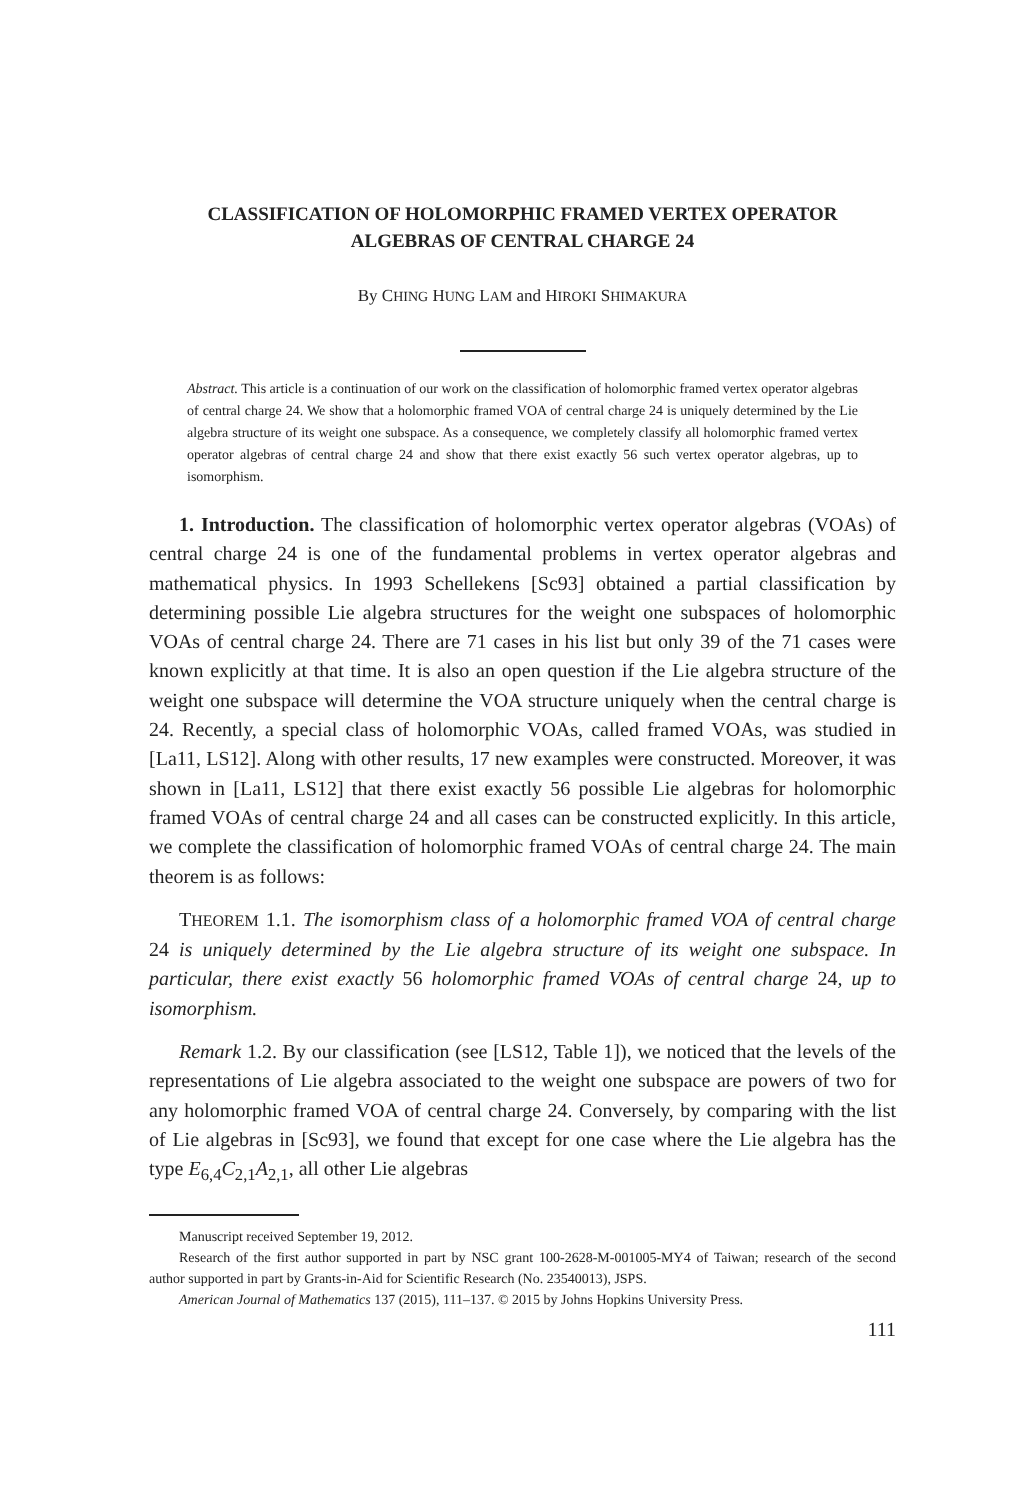CLASSIFICATION OF HOLOMORPHIC FRAMED VERTEX OPERATOR
ALGEBRAS OF CENTRAL CHARGE 24
By CHING HUNG LAM and HIROKI SHIMAKURA
Abstract. This article is a continuation of our work on the classification of holomorphic framed vertex operator algebras of central charge 24. We show that a holomorphic framed VOA of central charge 24 is uniquely determined by the Lie algebra structure of its weight one subspace. As a consequence, we completely classify all holomorphic framed vertex operator algebras of central charge 24 and show that there exist exactly 56 such vertex operator algebras, up to isomorphism.
1. Introduction. The classification of holomorphic vertex operator algebras (VOAs) of central charge 24 is one of the fundamental problems in vertex operator algebras and mathematical physics. In 1993 Schellekens [Sc93] obtained a partial classification by determining possible Lie algebra structures for the weight one subspaces of holomorphic VOAs of central charge 24. There are 71 cases in his list but only 39 of the 71 cases were known explicitly at that time. It is also an open question if the Lie algebra structure of the weight one subspace will determine the VOA structure uniquely when the central charge is 24. Recently, a special class of holomorphic VOAs, called framed VOAs, was studied in [La11, LS12]. Along with other results, 17 new examples were constructed. Moreover, it was shown in [La11, LS12] that there exist exactly 56 possible Lie algebras for holomorphic framed VOAs of central charge 24 and all cases can be constructed explicitly. In this article, we complete the classification of holomorphic framed VOAs of central charge 24. The main theorem is as follows:
THEOREM 1.1. The isomorphism class of a holomorphic framed VOA of central charge 24 is uniquely determined by the Lie algebra structure of its weight one subspace. In particular, there exist exactly 56 holomorphic framed VOAs of central charge 24, up to isomorphism.
Remark 1.2. By our classification (see [LS12, Table 1]), we noticed that the levels of the representations of Lie algebra associated to the weight one subspace are powers of two for any holomorphic framed VOA of central charge 24. Conversely, by comparing with the list of Lie algebras in [Sc93], we found that except for one case where the Lie algebra has the type E<sub>6,4</sub>C<sub>2,1</sub>A<sub>2,1</sub>, all other Lie algebras
Manuscript received September 19, 2012.
Research of the first author supported in part by NSC grant 100-2628-M-001005-MY4 of Taiwan; research of the second author supported in part by Grants-in-Aid for Scientific Research (No. 23540013), JSPS.
American Journal of Mathematics 137 (2015), 111–137. © 2015 by Johns Hopkins University Press.
111